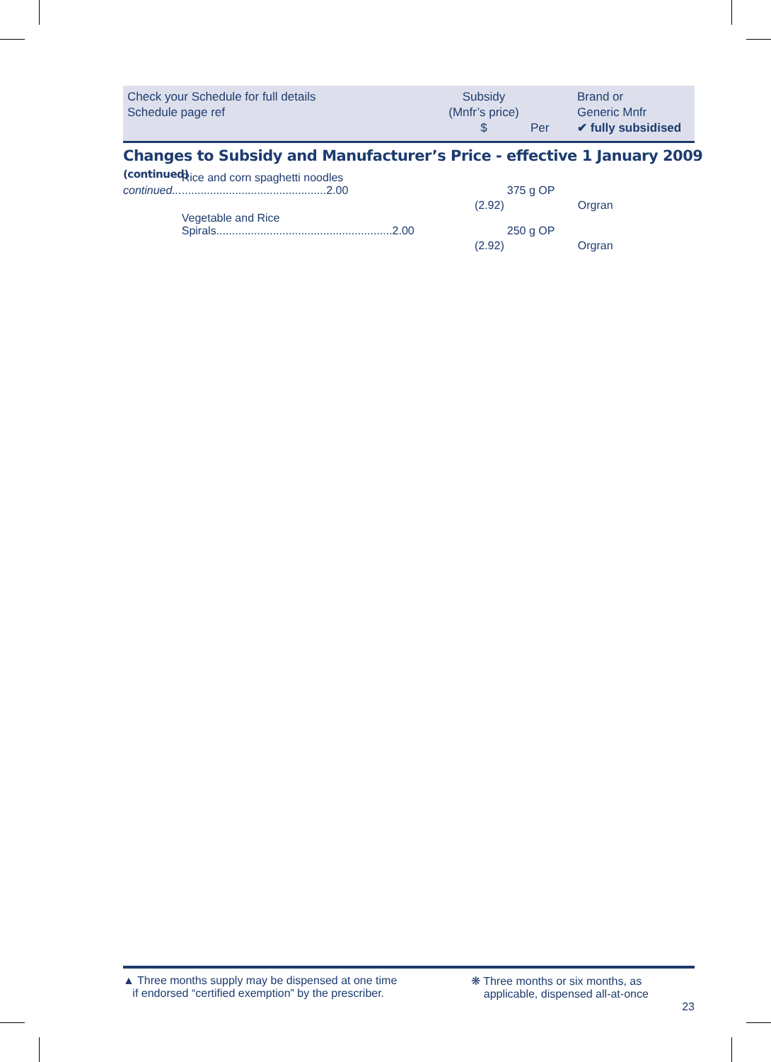Check your Schedule for full details
Schedule page ref
Subsidy
(Mnfr’s price)
$
Per
Brand or
Generic Mnfr
✔ fully subsidised
Changes to Subsidy and Manufacturer’s Price - effective 1 January 2009 (continued)
| continued... | Rice and corn spaghetti noodles ..............................................2.00 | 375 g OP | |
| | (2.92) | | Orgran |
| | Vegetable and Rice Spirals........................................................2.00 | 250 g OP | |
| | (2.92) | | Orgran |
▲ Three months supply may be dispensed at one time
if endorsed “certified exemption” by the prescriber.
❋ Three months or six months, as
applicable, dispensed all-at-once
23